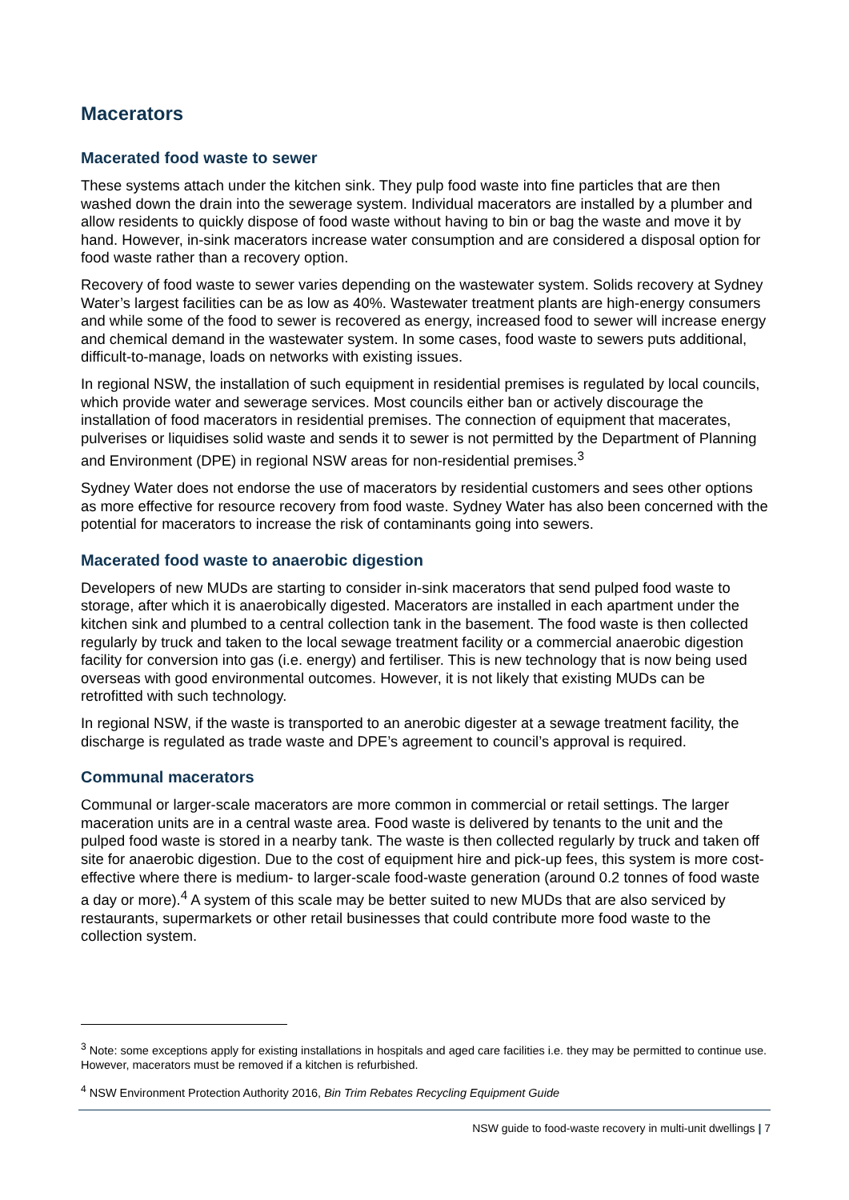Macerators
Macerated food waste to sewer
These systems attach under the kitchen sink. They pulp food waste into fine particles that are then washed down the drain into the sewerage system. Individual macerators are installed by a plumber and allow residents to quickly dispose of food waste without having to bin or bag the waste and move it by hand. However, in-sink macerators increase water consumption and are considered a disposal option for food waste rather than a recovery option.
Recovery of food waste to sewer varies depending on the wastewater system. Solids recovery at Sydney Water’s largest facilities can be as low as 40%. Wastewater treatment plants are high-energy consumers and while some of the food to sewer is recovered as energy, increased food to sewer will increase energy and chemical demand in the wastewater system. In some cases, food waste to sewers puts additional, difficult-to-manage, loads on networks with existing issues.
In regional NSW, the installation of such equipment in residential premises is regulated by local councils, which provide water and sewerage services. Most councils either ban or actively discourage the installation of food macerators in residential premises. The connection of equipment that macerates, pulverises or liquidises solid waste and sends it to sewer is not permitted by the Department of Planning and Environment (DPE) in regional NSW areas for non-residential premises.<sup>3</sup>
Sydney Water does not endorse the use of macerators by residential customers and sees other options as more effective for resource recovery from food waste. Sydney Water has also been concerned with the potential for macerators to increase the risk of contaminants going into sewers.
Macerated food waste to anaerobic digestion
Developers of new MUDs are starting to consider in-sink macerators that send pulped food waste to storage, after which it is anaerobically digested. Macerators are installed in each apartment under the kitchen sink and plumbed to a central collection tank in the basement. The food waste is then collected regularly by truck and taken to the local sewage treatment facility or a commercial anaerobic digestion facility for conversion into gas (i.e. energy) and fertiliser. This is new technology that is now being used overseas with good environmental outcomes. However, it is not likely that existing MUDs can be retrofitted with such technology.
In regional NSW, if the waste is transported to an anerobic digester at a sewage treatment facility, the discharge is regulated as trade waste and DPE’s agreement to council’s approval is required.
Communal macerators
Communal or larger-scale macerators are more common in commercial or retail settings. The larger maceration units are in a central waste area. Food waste is delivered by tenants to the unit and the pulped food waste is stored in a nearby tank. The waste is then collected regularly by truck and taken off site for anaerobic digestion. Due to the cost of equipment hire and pick-up fees, this system is more cost-effective where there is medium- to larger-scale food-waste generation (around 0.2 tonnes of food waste a day or more).<sup>4</sup> A system of this scale may be better suited to new MUDs that are also serviced by restaurants, supermarkets or other retail businesses that could contribute more food waste to the collection system.
<sup>3</sup> Note: some exceptions apply for existing installations in hospitals and aged care facilities i.e. they may be permitted to continue use. However, macerators must be removed if a kitchen is refurbished.
<sup>4</sup> NSW Environment Protection Authority 2016, Bin Trim Rebates Recycling Equipment Guide
NSW guide to food-waste recovery in multi-unit dwellings | 7